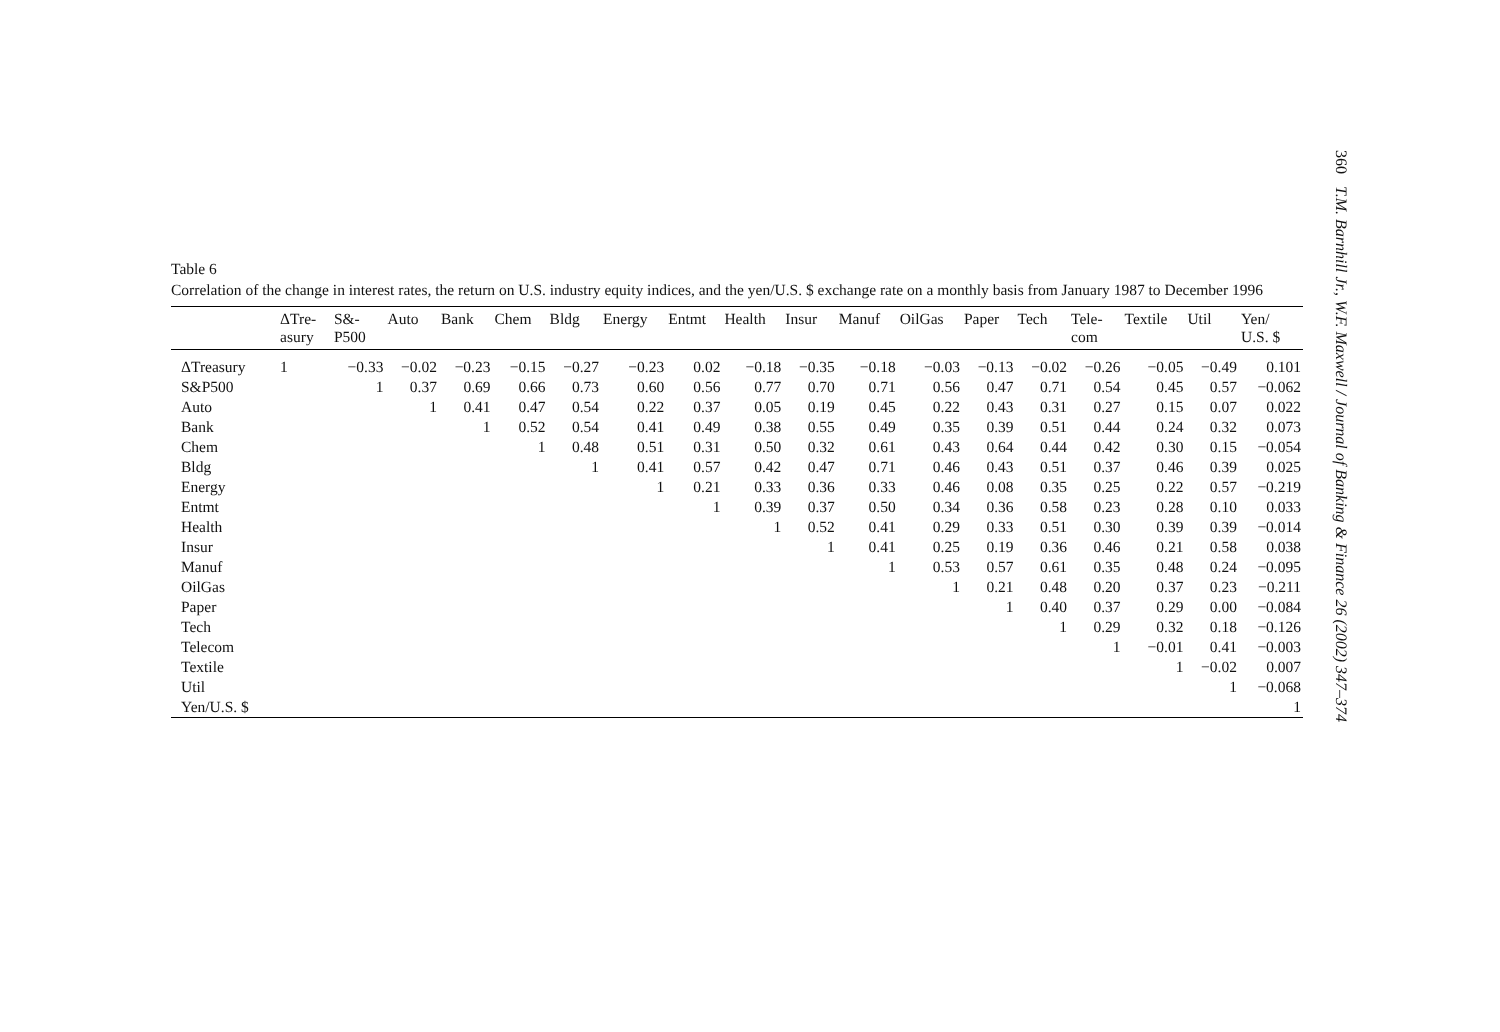360 T.M. Barnhill Jr., W.F. Maxwell / Journal of Banking & Finance 26 (2002) 347–374
Table 6
Correlation of the change in interest rates, the return on U.S. industry equity indices, and the yen/U.S. $ exchange rate on a monthly basis from January 1987 to December 1996
| | ΔTre- asury | S&- P500 | Auto | Bank | Chem | Bldg | Energy | Entmt | Health | Insur | Manuf | OilGas | Paper | Tech | Tele- com | Textile | Util | Yen/ U.S. $ |
| --- | --- | --- | --- | --- | --- | --- | --- | --- | --- | --- | --- | --- | --- | --- | --- | --- | --- | --- |
| ΔTreasury | 1 | −0.33 | −0.02 | −0.23 | −0.15 | −0.27 | −0.23 | 0.02 | −0.18 | −0.35 | −0.18 | −0.03 | −0.13 | −0.02 | −0.26 | −0.05 | −0.49 | 0.101 |
| S&P500 | | 1 | 0.37 | 0.69 | 0.66 | 0.73 | 0.60 | 0.56 | 0.77 | 0.70 | 0.71 | 0.56 | 0.47 | 0.71 | 0.54 | 0.45 | 0.57 | −0.062 |
| Auto | | | 1 | 0.41 | 0.47 | 0.54 | 0.22 | 0.37 | 0.05 | 0.19 | 0.45 | 0.22 | 0.43 | 0.31 | 0.27 | 0.15 | 0.07 | 0.022 |
| Bank | | | | 1 | 0.52 | 0.54 | 0.41 | 0.49 | 0.38 | 0.55 | 0.49 | 0.35 | 0.39 | 0.51 | 0.44 | 0.24 | 0.32 | 0.073 |
| Chem | | | | | 1 | 0.48 | 0.51 | 0.31 | 0.50 | 0.32 | 0.61 | 0.43 | 0.64 | 0.44 | 0.42 | 0.30 | 0.15 | −0.054 |
| Bldg | | | | | | 1 | 0.41 | 0.57 | 0.42 | 0.47 | 0.71 | 0.46 | 0.43 | 0.51 | 0.37 | 0.46 | 0.39 | 0.025 |
| Energy | | | | | | | 1 | 0.21 | 0.33 | 0.36 | 0.33 | 0.46 | 0.08 | 0.35 | 0.25 | 0.22 | 0.57 | −0.219 |
| Entmt | | | | | | | | 1 | 0.39 | 0.37 | 0.50 | 0.34 | 0.36 | 0.58 | 0.23 | 0.28 | 0.10 | 0.033 |
| Health | | | | | | | | | 1 | 0.52 | 0.41 | 0.29 | 0.33 | 0.51 | 0.30 | 0.39 | 0.39 | −0.014 |
| Insur | | | | | | | | | | 1 | 0.41 | 0.25 | 0.19 | 0.36 | 0.46 | 0.21 | 0.58 | 0.038 |
| Manuf | | | | | | | | | | | 1 | 0.53 | 0.57 | 0.61 | 0.35 | 0.48 | 0.24 | −0.095 |
| OilGas | | | | | | | | | | | | 1 | 0.21 | 0.48 | 0.20 | 0.37 | 0.23 | −0.211 |
| Paper | | | | | | | | | | | | | 1 | 0.40 | 0.37 | 0.29 | 0.00 | −0.084 |
| Tech | | | | | | | | | | | | | | 1 | 0.29 | 0.32 | 0.18 | −0.126 |
| Telecom | | | | | | | | | | | | | | | 1 | −0.01 | 0.41 | −0.003 |
| Textile | | | | | | | | | | | | | | | | 1 | −0.02 | 0.007 |
| Util | | | | | | | | | | | | | | | | | 1 | −0.068 |
| Yen/U.S. $ | | | | | | | | | | | | | | | | | | 1 |